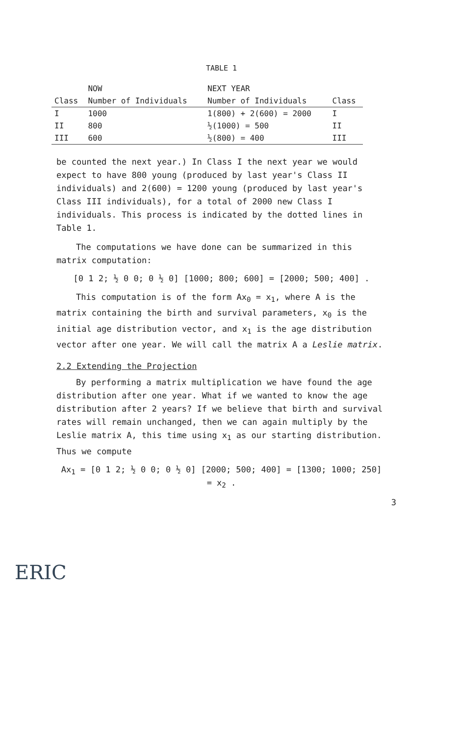TABLE 1
| | NOW | NEXT YEAR | |
| --- | --- | --- | --- |
| Class | Number of Individuals | Number of Individuals | Class |
| I | 1000 | 1(800) + 2(600) = 2000 | I |
| II | 800 | ½(1000) = 500 | II |
| III | 600 | ½(800) = 400 | III |
be counted the next year.) In Class I the next year we would expect to have 800 young (produced by last year's Class II individuals) and 2(600) = 1200 young (produced by last year's Class III individuals), for a total of 2000 new Class I individuals. This process is indicated by the dotted lines in Table 1.
The computations we have done can be summarized in this matrix computation:
[0 1 2; ½ 0 0; 0 ½ 0] [1000; 800; 600] = [2000; 500; 400] .
This computation is of the form Ax<sub>0</sub> = x<sub>1</sub>, where A is the matrix containing the birth and survival parameters, x<sub>0</sub> is the initial age distribution vector, and x<sub>1</sub> is the age distribution vector after one year. We will call the matrix A a Leslie matrix.
2.2 Extending the Projection
By performing a matrix multiplication we have found the age distribution after one year. What if we wanted to know the age distribution after 2 years? If we believe that birth and survival rates will remain unchanged, then we can again multiply by the Leslie matrix A, this time using x<sub>1</sub> as our starting distribution. Thus we compute
Ax<sub>1</sub> = [0 1 2; ½ 0 0; 0 ½ 0] [2000; 500; 400] = [1300; 1000; 250] = x<sub>2</sub> .
3
ERIC